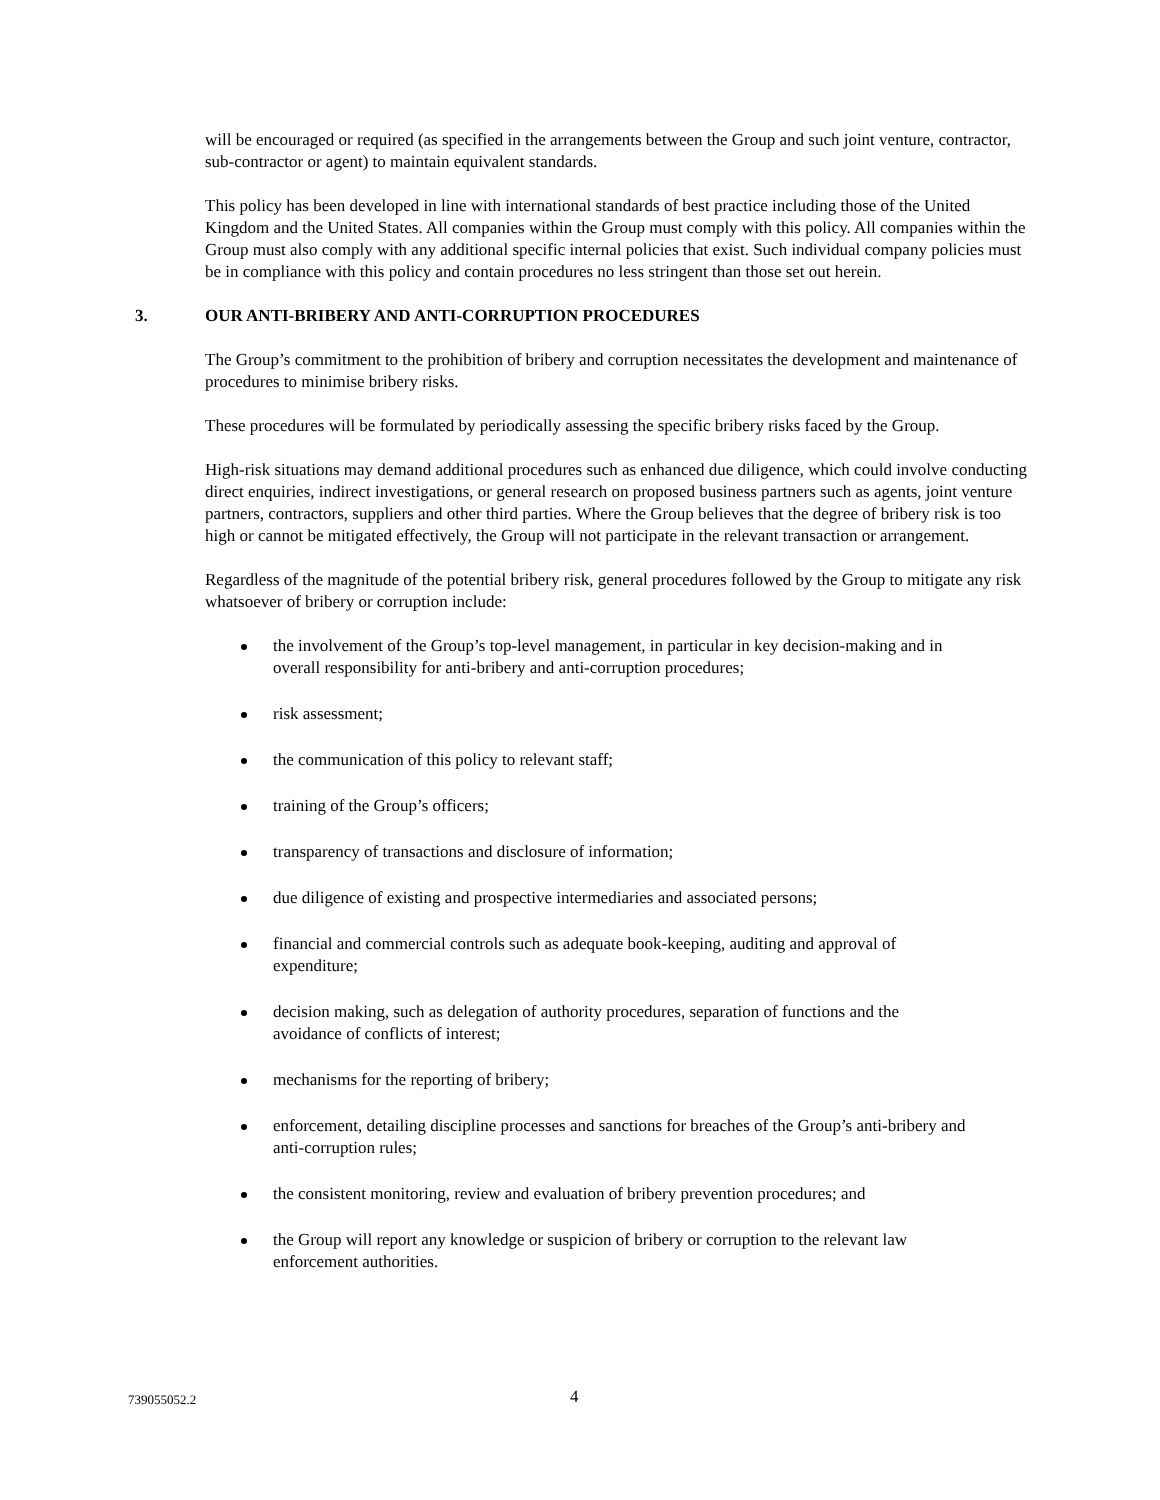will be encouraged or required (as specified in the arrangements between the Group and such joint venture, contractor, sub-contractor or agent) to maintain equivalent standards.
This policy has been developed in line with international standards of best practice including those of the United Kingdom and the United States. All companies within the Group must comply with this policy. All companies within the Group must also comply with any additional specific internal policies that exist. Such individual company policies must be in compliance with this policy and contain procedures no less stringent than those set out herein.
3. OUR ANTI-BRIBERY AND ANTI-CORRUPTION PROCEDURES
The Group’s commitment to the prohibition of bribery and corruption necessitates the development and maintenance of procedures to minimise bribery risks.
These procedures will be formulated by periodically assessing the specific bribery risks faced by the Group.
High-risk situations may demand additional procedures such as enhanced due diligence, which could involve conducting direct enquiries, indirect investigations, or general research on proposed business partners such as agents, joint venture partners, contractors, suppliers and other third parties. Where the Group believes that the degree of bribery risk is too high or cannot be mitigated effectively, the Group will not participate in the relevant transaction or arrangement.
Regardless of the magnitude of the potential bribery risk, general procedures followed by the Group to mitigate any risk whatsoever of bribery or corruption include:
the involvement of the Group’s top-level management, in particular in key decision-making and in overall responsibility for anti-bribery and anti-corruption procedures;
risk assessment;
the communication of this policy to relevant staff;
training of the Group’s officers;
transparency of transactions and disclosure of information;
due diligence of existing and prospective intermediaries and associated persons;
financial and commercial controls such as adequate book-keeping, auditing and approval of expenditure;
decision making, such as delegation of authority procedures, separation of functions and the avoidance of conflicts of interest;
mechanisms for the reporting of bribery;
enforcement, detailing discipline processes and sanctions for breaches of the Group’s anti-bribery and anti-corruption rules;
the consistent monitoring, review and evaluation of bribery prevention procedures; and
the Group will report any knowledge or suspicion of bribery or corruption to the relevant law enforcement authorities.
739055052.2 4